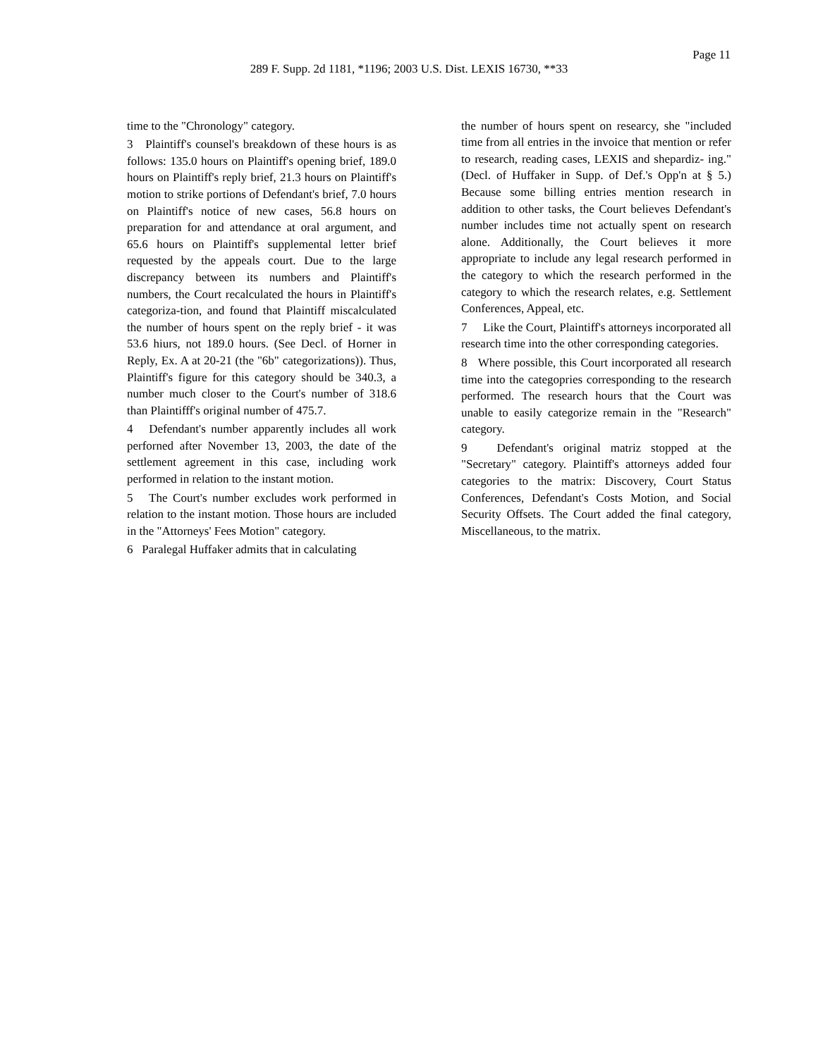Page 11
289 F. Supp. 2d 1181, *1196; 2003 U.S. Dist. LEXIS 16730, **33
time to the "Chronology" category.
3 Plaintiff's counsel's breakdown of these hours is as follows: 135.0 hours on Plaintiff's opening brief, 189.0 hours on Plaintiff's reply brief, 21.3 hours on Plaintiff's motion to strike portions of Defendant's brief, 7.0 hours on Plaintiff's notice of new cases, 56.8 hours on preparation for and attendance at oral argument, and 65.6 hours on Plaintiff's supplemental letter brief requested by the appeals court. Due to the large discrepancy between its numbers and Plaintiff's numbers, the Court recalculated the hours in Plaintiff's categoriza-tion, and found that Plaintiff miscalculated the number of hours spent on the reply brief - it was 53.6 hiurs, not 189.0 hours. (See Decl. of Horner in Reply, Ex. A at 20-21 (the "6b" categorizations)). Thus, Plaintiff's figure for this category should be 340.3, a number much closer to the Court's number of 318.6 than Plaintifff's original number of 475.7.
4 Defendant's number apparently includes all work perforned after November 13, 2003, the date of the settlement agreement in this case, including work performed in relation to the instant motion.
5 The Court's number excludes work performed in relation to the instant motion. Those hours are included in the "Attorneys' Fees Motion" category.
6 Paralegal Huffaker admits that in calculating
the number of hours spent on researcy, she "included time from all entries in the invoice that mention or refer to research, reading cases, LEXIS and shepardiz- ing." (Decl. of Huffaker in Supp. of Def.'s Opp'n at § 5.) Because some billing entries mention research in addition to other tasks, the Court believes Defendant's number includes time not actually spent on research alone. Additionally, the Court believes it more appropriate to include any legal research performed in the category to which the research performed in the category to which the research relates, e.g. Settlement Conferences, Appeal, etc.
7 Like the Court, Plaintiff's attorneys incorporated all research time into the other corresponding categories.
8 Where possible, this Court incorporated all research time into the categopries corresponding to the research performed. The research hours that the Court was unable to easily categorize remain in the "Research" category.
9 Defendant's original matriz stopped at the "Secretary" category. Plaintiff's attorneys added four categories to the matrix: Discovery, Court Status Conferences, Defendant's Costs Motion, and Social Security Offsets. The Court added the final category, Miscellaneous, to the matrix.